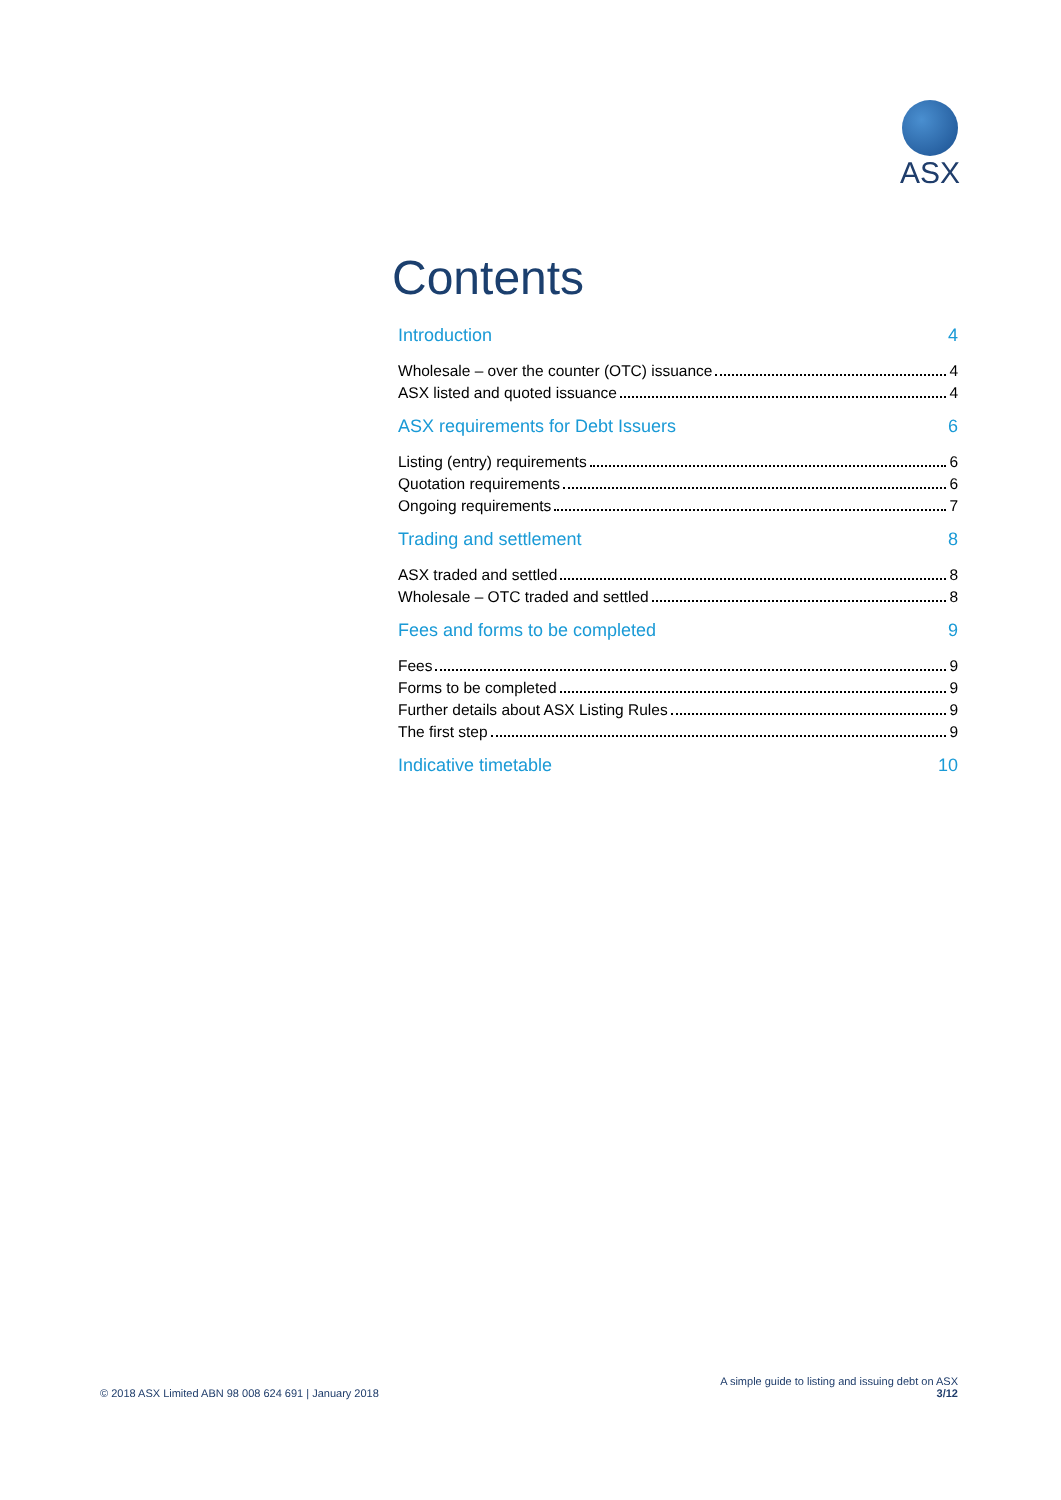ASX
Contents
Introduction 4
Wholesale – over the counter (OTC) issuance 4
ASX listed and quoted issuance 4
ASX requirements for Debt Issuers 6
Listing (entry) requirements 6
Quotation requirements 6
Ongoing requirements 7
Trading and settlement 8
ASX traded and settled 8
Wholesale – OTC traded and settled 8
Fees and forms to be completed 9
Fees 9
Forms to be completed 9
Further details about ASX Listing Rules 9
The first step 9
Indicative timetable 10
© 2018 ASX Limited ABN 98 008 624 691 | January 2018
A simple guide to listing and issuing debt on ASX
3/12